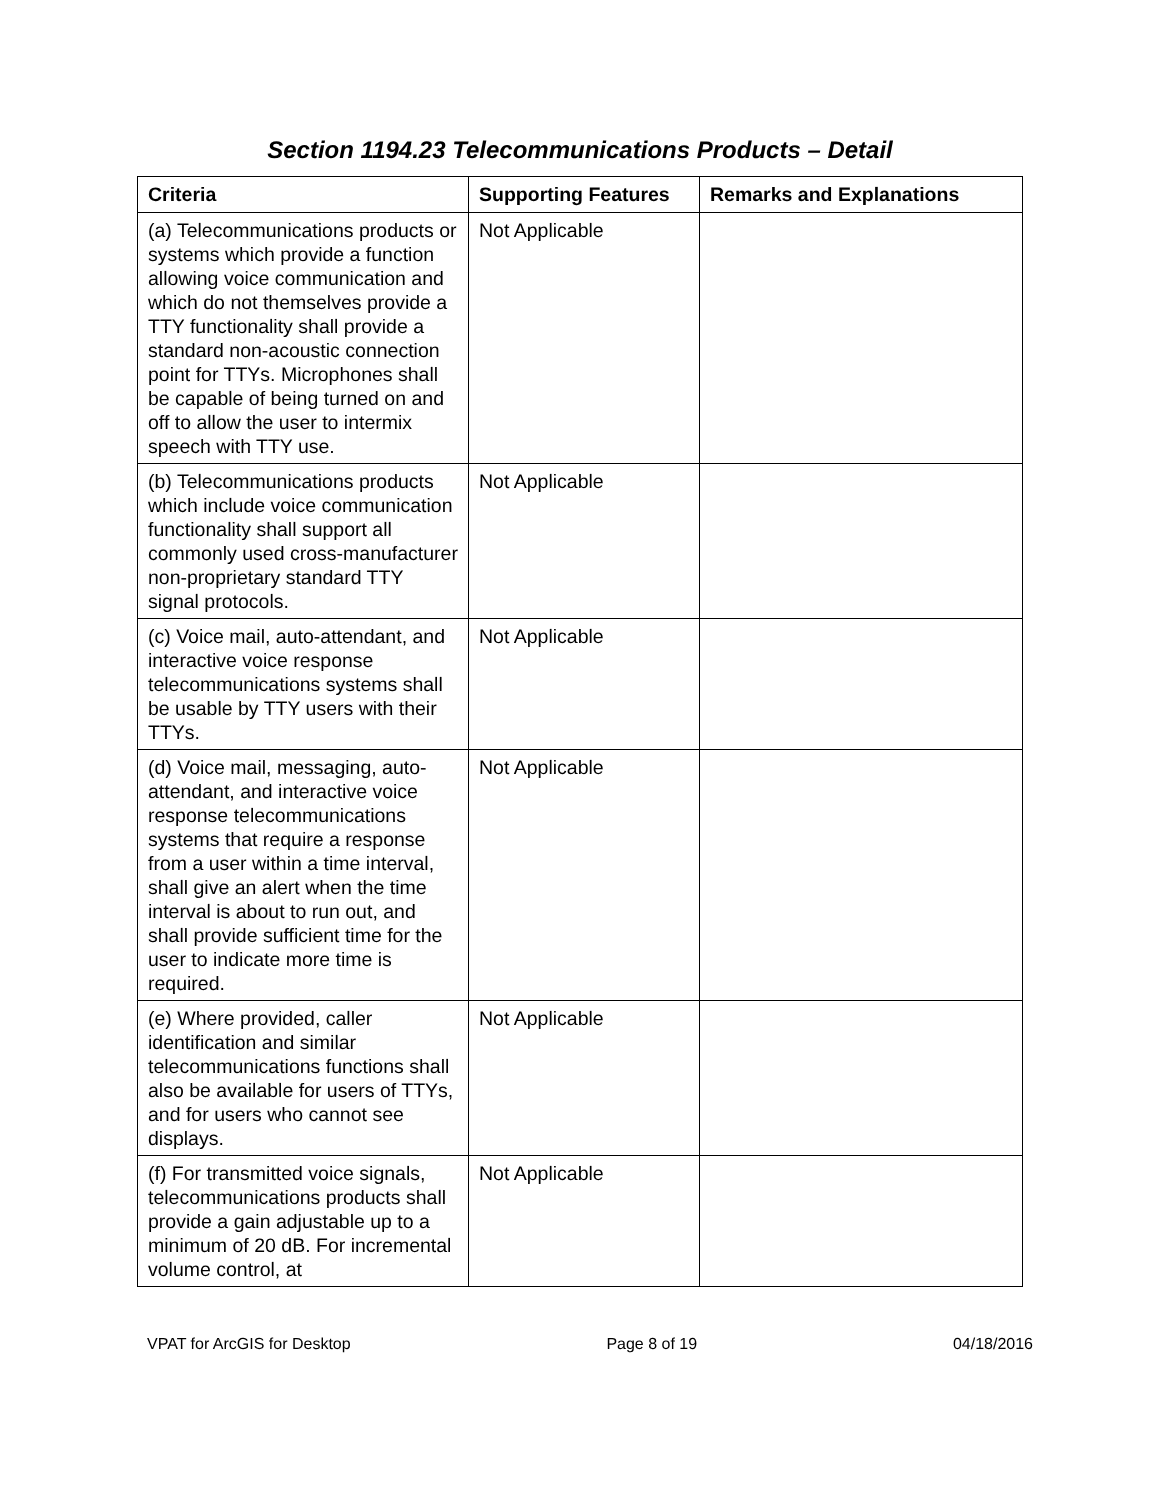Section 1194.23 Telecommunications Products – Detail
| Criteria | Supporting Features | Remarks and Explanations |
| --- | --- | --- |
| (a) Telecommunications products or systems which provide a function allowing voice communication and which do not themselves provide a TTY functionality shall provide a standard non-acoustic connection point for TTYs. Microphones shall be capable of being turned on and off to allow the user to intermix speech with TTY use. | Not Applicable | |
| (b) Telecommunications products which include voice communication functionality shall support all commonly used cross-manufacturer non-proprietary standard TTY signal protocols. | Not Applicable | |
| (c) Voice mail, auto-attendant, and interactive voice response telecommunications systems shall be usable by TTY users with their TTYs. | Not Applicable | |
| (d) Voice mail, messaging, auto-attendant, and interactive voice response telecommunications systems that require a response from a user within a time interval, shall give an alert when the time interval is about to run out, and shall provide sufficient time for the user to indicate more time is required. | Not Applicable | |
| (e) Where provided, caller identification and similar telecommunications functions shall also be available for users of TTYs, and for users who cannot see displays. | Not Applicable | |
| (f) For transmitted voice signals, telecommunications products shall provide a gain adjustable up to a minimum of 20 dB. For incremental volume control, at | Not Applicable | |
VPAT for ArcGIS for Desktop Page 8 of 19 04/18/2016